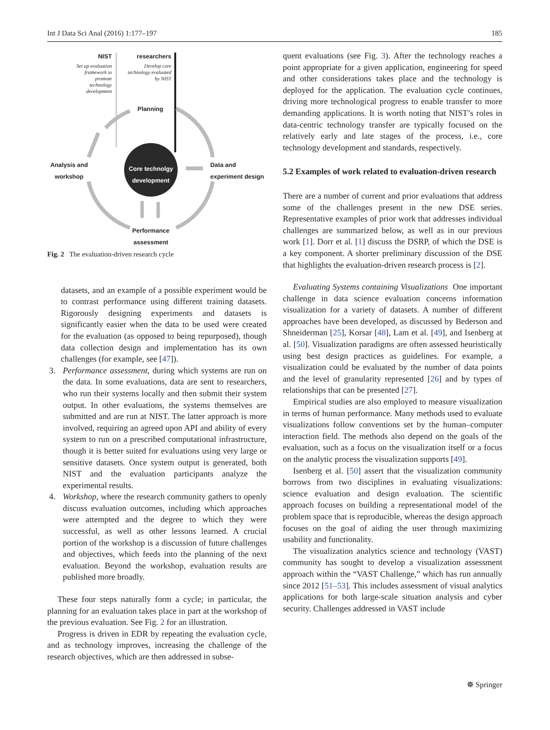Int J Data Sci Anal (2016) 1:177–197 185
NIST
Set up evaluation framework to promote technology development
researchers
Develop core technology evaluated by NIST
Planning
Analysis and workshop
Core technolgy development
Data and experiment design
Performance assessment
Fig. 2 The evaluation-driven research cycle
datasets, and an example of a possible experiment would be to contrast performance using different training datasets. Rigorously designing experiments and datasets is significantly easier when the data to be used were created for the evaluation (as opposed to being repurposed), though data collection design and implementation has its own challenges (for example, see [47]).
3. Performance assessment, during which systems are run on the data. In some evaluations, data are sent to researchers, who run their systems locally and then submit their system output. In other evaluations, the systems themselves are submitted and are run at NIST. The latter approach is more involved, requiring an agreed upon API and ability of every system to run on a prescribed computational infrastructure, though it is better suited for evaluations using very large or sensitive datasets. Once system output is generated, both NIST and the evaluation participants analyze the experimental results.
4. Workshop, where the research community gathers to openly discuss evaluation outcomes, including which approaches were attempted and the degree to which they were successful, as well as other lessons learned. A crucial portion of the workshop is a discussion of future challenges and objectives, which feeds into the planning of the next evaluation. Beyond the workshop, evaluation results are published more broadly.
These four steps naturally form a cycle; in particular, the planning for an evaluation takes place in part at the workshop of the previous evaluation. See Fig. 2 for an illustration.
Progress is driven in EDR by repeating the evaluation cycle, and as technology improves, increasing the challenge of the research objectives, which are then addressed in subse-
quent evaluations (see Fig. 3). After the technology reaches a point appropriate for a given application, engineering for speed and other considerations takes place and the technology is deployed for the application. The evaluation cycle continues, driving more technological progress to enable transfer to more demanding applications. It is worth noting that NIST’s roles in data-centric technology transfer are typically focused on the relatively early and late stages of the process, i.e., core technology development and standards, respectively.
5.2 Examples of work related to evaluation-driven research
There are a number of current and prior evaluations that address some of the challenges present in the new DSE series. Representative examples of prior work that addresses individual challenges are summarized below, as well as in our previous work [1]. Dorr et al. [1] discuss the DSRP, of which the DSE is a key component. A shorter preliminary discussion of the DSE that highlights the evaluation-driven research process is [2].
Evaluating Systems containing Visualizations One important challenge in data science evaluation concerns information visualization for a variety of datasets. A number of different approaches have been developed, as discussed by Bederson and Shneiderman [25], Korsar [48], Lam et al. [49], and Isenberg at al. [50]. Visualization paradigms are often assessed heuristically using best design practices as guidelines. For example, a visualization could be evaluated by the number of data points and the level of granularity represented [26] and by types of relationships that can be presented [27].
Empirical studies are also employed to measure visualization in terms of human performance. Many methods used to evaluate visualizations follow conventions set by the human–computer interaction field. The methods also depend on the goals of the evaluation, such as a focus on the visualization itself or a focus on the analytic process the visualization supports [49].
Isenberg et al. [50] assert that the visualization community borrows from two disciplines in evaluating visualizations: science evaluation and design evaluation. The scientific approach focuses on building a representational model of the problem space that is reproducible, whereas the design approach focuses on the goal of aiding the user through maximizing usability and functionality.
The visualization analytics science and technology (VAST) community has sought to develop a visualization assessment approach within the “VAST Challenge,” which has run annually since 2012 [51–53]. This includes assessment of visual analytics applications for both large-scale situation analysis and cyber security. Challenges addressed in VAST include
☸ Springer